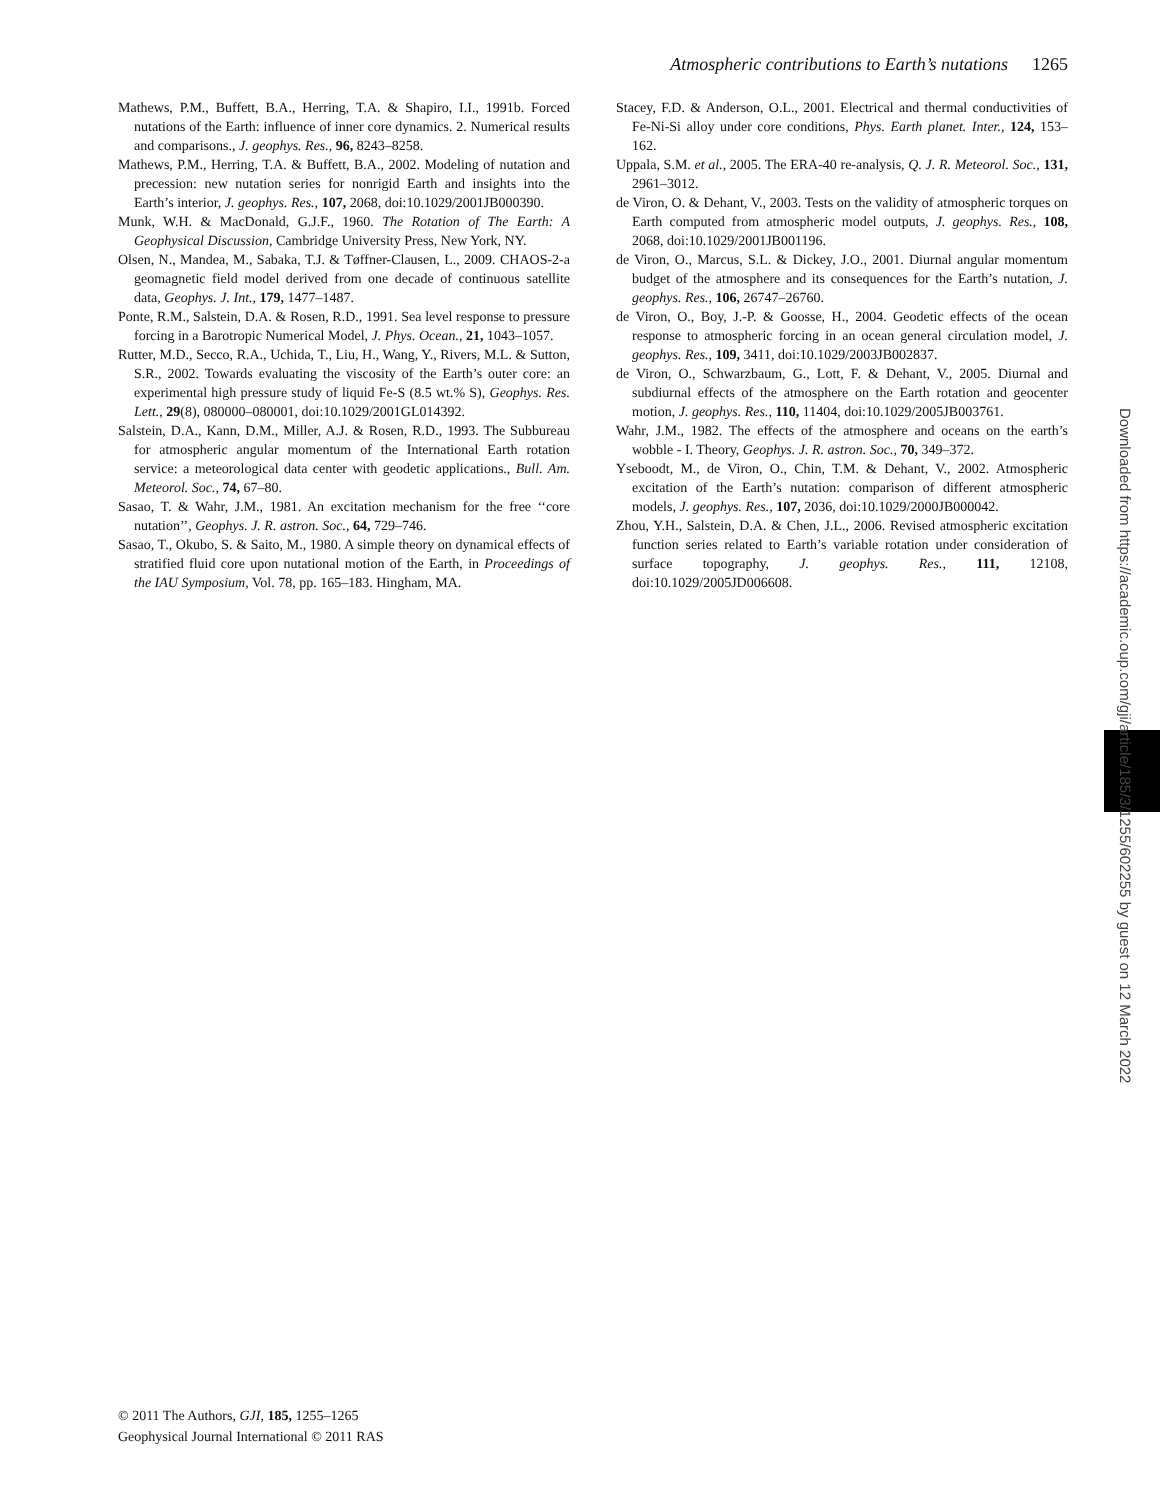Atmospheric contributions to Earth’s nutations 1265
Mathews, P.M., Buffett, B.A., Herring, T.A. & Shapiro, I.I., 1991b. Forced nutations of the Earth: influence of inner core dynamics. 2. Numerical results and comparisons., J. geophys. Res., 96, 8243–8258.
Mathews, P.M., Herring, T.A. & Buffett, B.A., 2002. Modeling of nutation and precession: new nutation series for nonrigid Earth and insights into the Earth’s interior, J. geophys. Res., 107, 2068, doi:10.1029/2001JB000390.
Munk, W.H. & MacDonald, G.J.F., 1960. The Rotation of The Earth: A Geophysical Discussion, Cambridge University Press, New York, NY.
Olsen, N., Mandea, M., Sabaka, T.J. & Tøffner-Clausen, L., 2009. CHAOS-2-a geomagnetic field model derived from one decade of continuous satellite data, Geophys. J. Int., 179, 1477–1487.
Ponte, R.M., Salstein, D.A. & Rosen, R.D., 1991. Sea level response to pressure forcing in a Barotropic Numerical Model, J. Phys. Ocean., 21, 1043–1057.
Rutter, M.D., Secco, R.A., Uchida, T., Liu, H., Wang, Y., Rivers, M.L. & Sutton, S.R., 2002. Towards evaluating the viscosity of the Earth’s outer core: an experimental high pressure study of liquid Fe-S (8.5 wt.% S), Geophys. Res. Lett., 29(8), 080000–080001, doi:10.1029/2001GL014392.
Salstein, D.A., Kann, D.M., Miller, A.J. & Rosen, R.D., 1993. The Subbureau for atmospheric angular momentum of the International Earth rotation service: a meteorological data center with geodetic applications., Bull. Am. Meteorol. Soc., 74, 67–80.
Sasao, T. & Wahr, J.M., 1981. An excitation mechanism for the free ‘‘core nutation’’, Geophys. J. R. astron. Soc., 64, 729–746.
Sasao, T., Okubo, S. & Saito, M., 1980. A simple theory on dynamical effects of stratified fluid core upon nutational motion of the Earth, in Proceedings of the IAU Symposium, Vol. 78, pp. 165–183. Hingham, MA.
Stacey, F.D. & Anderson, O.L., 2001. Electrical and thermal conductivities of Fe-Ni-Si alloy under core conditions, Phys. Earth planet. Inter., 124, 153–162.
Uppala, S.M. et al., 2005. The ERA-40 re-analysis, Q. J. R. Meteorol. Soc., 131, 2961–3012.
de Viron, O. & Dehant, V., 2003. Tests on the validity of atmospheric torques on Earth computed from atmospheric model outputs, J. geophys. Res., 108, 2068, doi:10.1029/2001JB001196.
de Viron, O., Marcus, S.L. & Dickey, J.O., 2001. Diurnal angular momentum budget of the atmosphere and its consequences for the Earth’s nutation, J. geophys. Res., 106, 26747–26760.
de Viron, O., Boy, J.-P. & Goosse, H., 2004. Geodetic effects of the ocean response to atmospheric forcing in an ocean general circulation model, J. geophys. Res., 109, 3411, doi:10.1029/2003JB002837.
de Viron, O., Schwarzbaum, G., Lott, F. & Dehant, V., 2005. Diurnal and subdiurnal effects of the atmosphere on the Earth rotation and geocenter motion, J. geophys. Res., 110, 11404, doi:10.1029/2005JB003761.
Wahr, J.M., 1982. The effects of the atmosphere and oceans on the earth’s wobble - I. Theory, Geophys. J. R. astron. Soc., 70, 349–372.
Yseboodt, M., de Viron, O., Chin, T.M. & Dehant, V., 2002. Atmospheric excitation of the Earth’s nutation: comparison of different atmospheric models, J. geophys. Res., 107, 2036, doi:10.1029/2000JB000042.
Zhou, Y.H., Salstein, D.A. & Chen, J.L., 2006. Revised atmospheric excitation function series related to Earth’s variable rotation under consideration of surface topography, J. geophys. Res., 111, 12108, doi:10.1029/2005JD006608.
Downloaded from https://academic.oup.com/gji/article/185/3/1255/602255 by guest on 12 March 2022
© 2011 The Authors, GJI, 185, 1255–1265
Geophysical Journal International © 2011 RAS